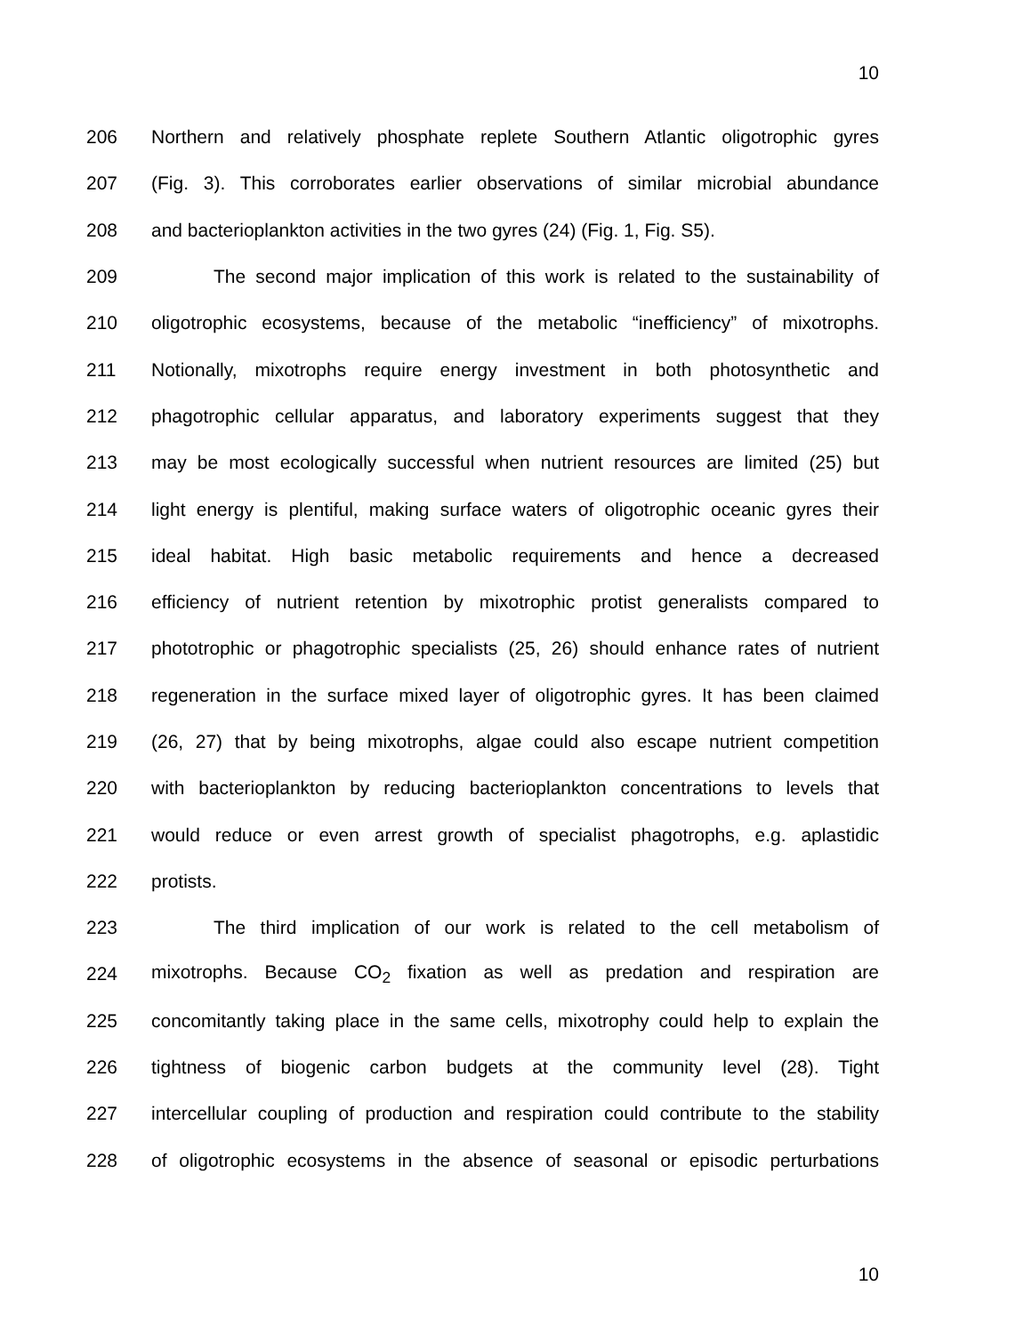10
206 Northern and relatively phosphate replete Southern Atlantic oligotrophic gyres
207 (Fig. 3). This corroborates earlier observations of similar microbial abundance
208 and bacterioplankton activities in the two gyres (24) (Fig. 1, Fig. S5).
209 The second major implication of this work is related to the sustainability of
210 oligotrophic ecosystems, because of the metabolic “inefficiency” of mixotrophs.
211 Notionally, mixotrophs require energy investment in both photosynthetic and
212 phagotrophic cellular apparatus, and laboratory experiments suggest that they
213 may be most ecologically successful when nutrient resources are limited (25) but
214 light energy is plentiful, making surface waters of oligotrophic oceanic gyres their
215 ideal habitat. High basic metabolic requirements and hence a decreased
216 efficiency of nutrient retention by mixotrophic protist generalists compared to
217 phototrophic or phagotrophic specialists (25, 26) should enhance rates of nutrient
218 regeneration in the surface mixed layer of oligotrophic gyres. It has been claimed
219 (26, 27) that by being mixotrophs, algae could also escape nutrient competition
220 with bacterioplankton by reducing bacterioplankton concentrations to levels that
221 would reduce or even arrest growth of specialist phagotrophs, e.g. aplastidic
222 protists.
223 The third implication of our work is related to the cell metabolism of
224 mixotrophs. Because CO<sub>2</sub> fixation as well as predation and respiration are
225 concomitantly taking place in the same cells, mixotrophy could help to explain the
226 tightness of biogenic carbon budgets at the community level (28). Tight
227 intercellular coupling of production and respiration could contribute to the stability
228 of oligotrophic ecosystems in the absence of seasonal or episodic perturbations
10